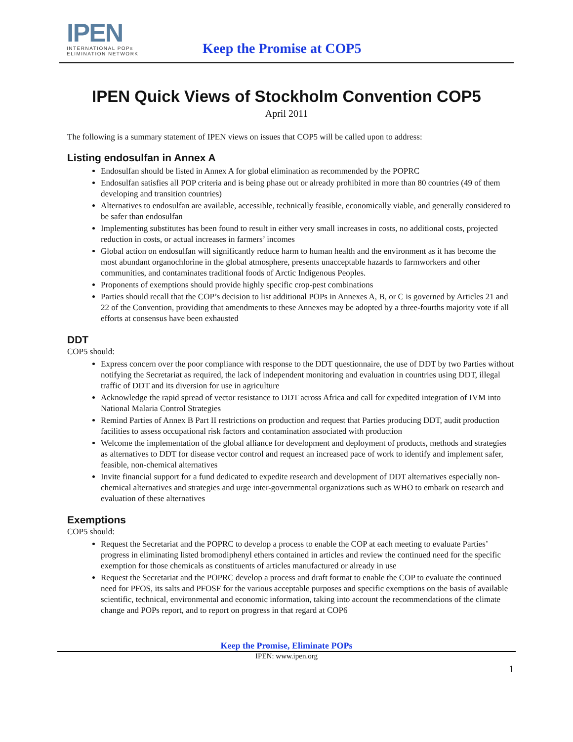IPEN
INTERNATIONAL POPs
ELIMINATION NETWORK
Keep the Promise at COP5
IPEN Quick Views of Stockholm Convention COP5
April 2011
The following is a summary statement of IPEN views on issues that COP5 will be called upon to address:
Listing endosulfan in Annex A
Endosulfan should be listed in Annex A for global elimination as recommended by the POPRC
Endosulfan satisfies all POP criteria and is being phase out or already prohibited in more than 80 countries (49 of them developing and transition countries)
Alternatives to endosulfan are available, accessible, technically feasible, economically viable, and generally considered to be safer than endosulfan
Implementing substitutes has been found to result in either very small increases in costs, no additional costs, projected reduction in costs, or actual increases in farmers’ incomes
Global action on endosulfan will significantly reduce harm to human health and the environment as it has become the most abundant organochlorine in the global atmosphere, presents unacceptable hazards to farmworkers and other communities, and contaminates traditional foods of Arctic Indigenous Peoples.
Proponents of exemptions should provide highly specific crop-pest combinations
Parties should recall that the COP’s decision to list additional POPs in Annexes A, B, or C is governed by Articles 21 and 22 of the Convention, providing that amendments to these Annexes may be adopted by a three-fourths majority vote if all efforts at consensus have been exhausted
DDT
COP5 should:
Express concern over the poor compliance with response to the DDT questionnaire, the use of DDT by two Parties without notifying the Secretariat as required, the lack of independent monitoring and evaluation in countries using DDT, illegal traffic of DDT and its diversion for use in agriculture
Acknowledge the rapid spread of vector resistance to DDT across Africa and call for expedited integration of IVM into National Malaria Control Strategies
Remind Parties of Annex B Part II restrictions on production and request that Parties producing DDT, audit production facilities to assess occupational risk factors and contamination associated with production
Welcome the implementation of the global alliance for development and deployment of products, methods and strategies as alternatives to DDT for disease vector control and request an increased pace of work to identify and implement safer, feasible, non-chemical alternatives
Invite financial support for a fund dedicated to expedite research and development of DDT alternatives especially non-chemical alternatives and strategies and urge inter-governmental organizations such as WHO to embark on research and evaluation of these alternatives
Exemptions
COP5 should:
Request the Secretariat and the POPRC to develop a process to enable the COP at each meeting to evaluate Parties’ progress in eliminating listed bromodiphenyl ethers contained in articles and review the continued need for the specific exemption for those chemicals as constituents of articles manufactured or already in use
Request the Secretariat and the POPRC develop a process and draft format to enable the COP to evaluate the continued need for PFOS, its salts and PFOSF for the various acceptable purposes and specific exemptions on the basis of available scientific, technical, environmental and economic information, taking into account the recommendations of the climate change and POPs report, and to report on progress in that regard at COP6
Keep the Promise, Eliminate POPs
IPEN: www.ipen.org
1